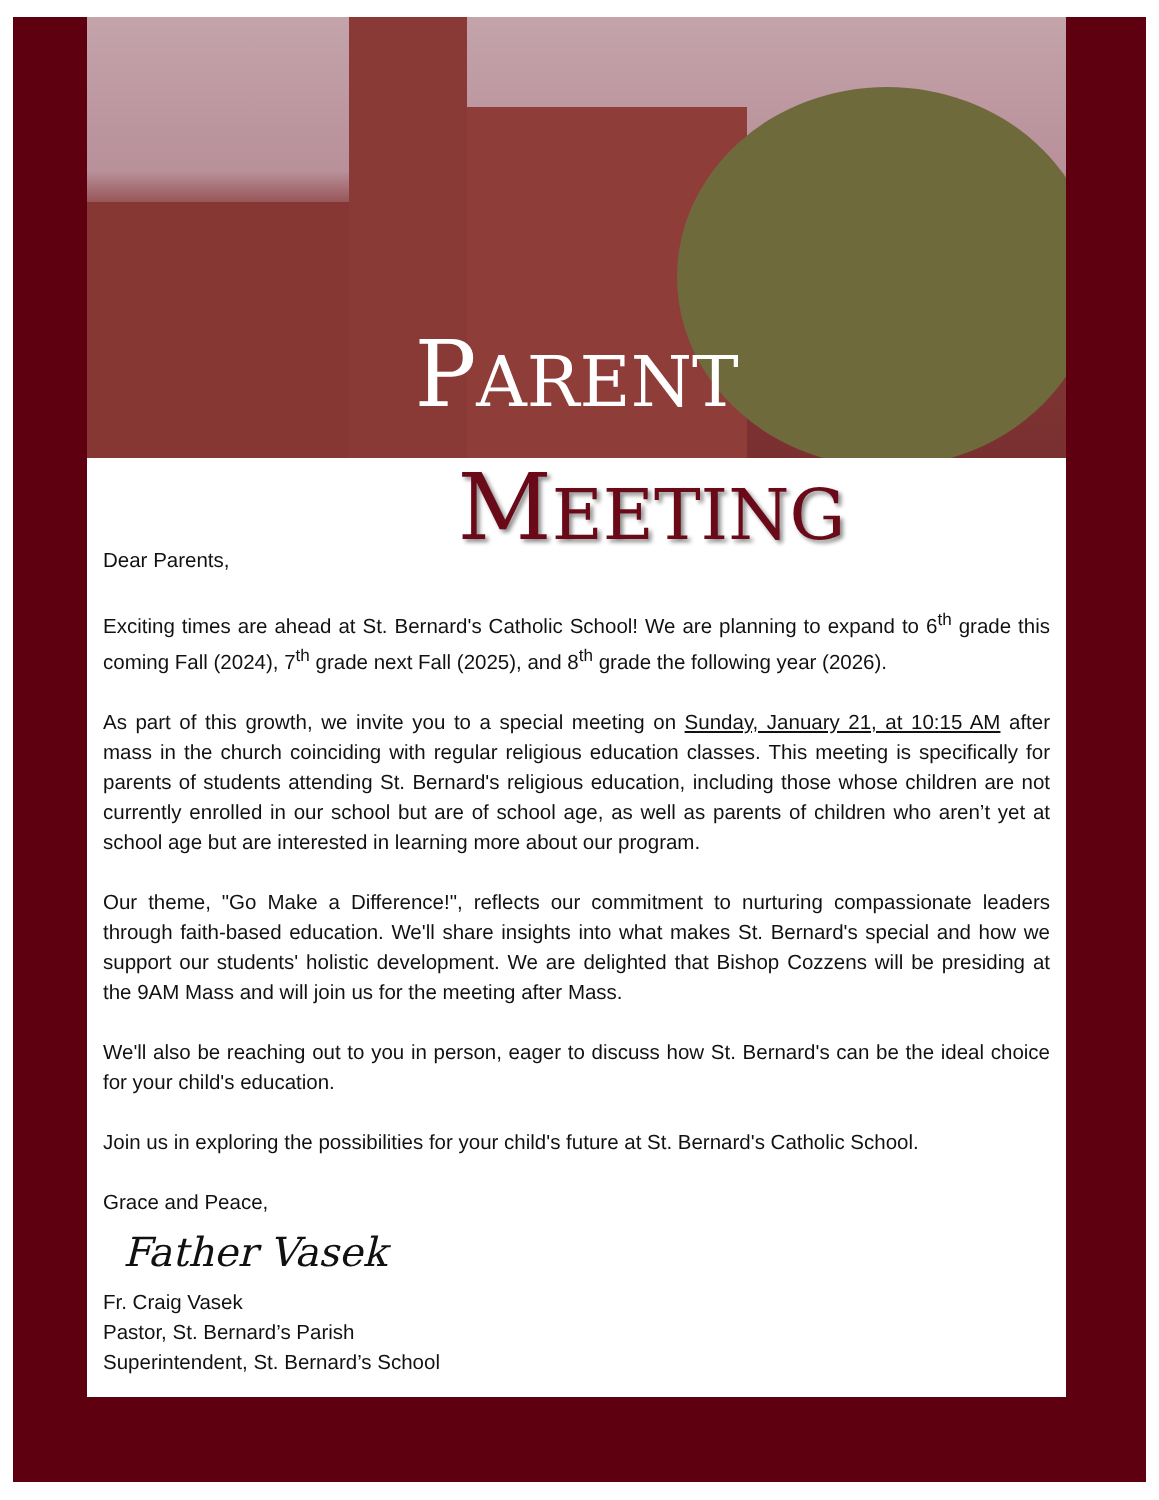PARENT
MEETING
Dear Parents,
Exciting times are ahead at St. Bernard's Catholic School! We are planning to expand to 6<sup>th</sup> grade this coming Fall (2024), 7<sup>th</sup> grade next Fall (2025), and 8<sup>th</sup> grade the following year (2026).
As part of this growth, we invite you to a special meeting on Sunday, January 21, at 10:15 AM after mass in the church coinciding with regular religious education classes. This meeting is specifically for parents of students attending St. Bernard's religious education, including those whose children are not currently enrolled in our school but are of school age, as well as parents of children who aren’t yet at school age but are interested in learning more about our program.
Our theme, "Go Make a Difference!", reflects our commitment to nurturing compassionate leaders through faith-based education. We'll share insights into what makes St. Bernard's special and how we support our students' holistic development. We are delighted that Bishop Cozzens will be presiding at the 9AM Mass and will join us for the meeting after Mass.
We'll also be reaching out to you in person, eager to discuss how St. Bernard's can be the ideal choice for your child's education.
Join us in exploring the possibilities for your child's future at St. Bernard's Catholic School.
Grace and Peace,
Father Vasek
Fr. Craig Vasek
Pastor, St. Bernard’s Parish
Superintendent, St. Bernard’s School